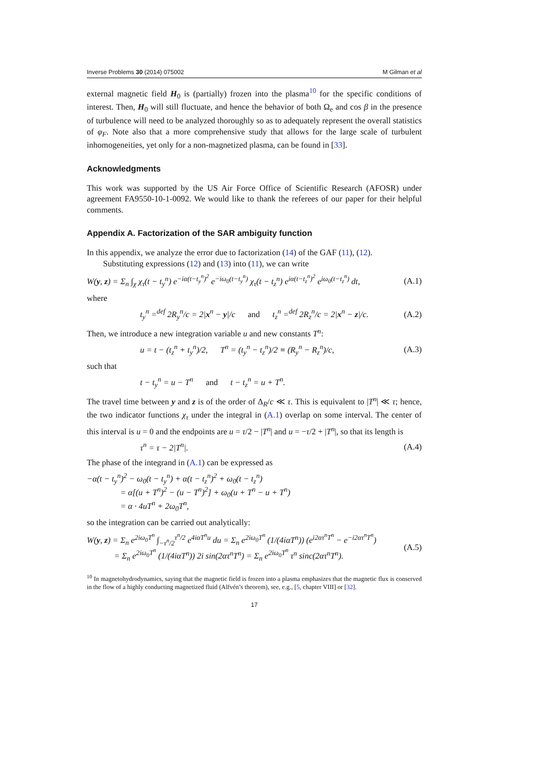Inverse Problems 30 (2014) 075002 M Gilman et al
external magnetic field H<sub>0</sub> is (partially) frozen into the plasma<sup>10</sup> for the specific conditions of interest. Then, H<sub>0</sub> will still fluctuate, and hence the behavior of both Ω<sub>e</sub> and cos β in the presence of turbulence will need to be analyzed thoroughly so as to adequately represent the overall statistics of φ<sub>F</sub>. Note also that a more comprehensive study that allows for the large scale of turbulent inhomogeneities, yet only for a non-magnetized plasma, can be found in [33].
Acknowledgments
This work was supported by the US Air Force Office of Scientific Research (AFOSR) under agreement FA9550-10-1-0092. We would like to thank the referees of our paper for their helpful comments.
Appendix A. Factorization of the SAR ambiguity function
In this appendix, we analyze the error due to factorization (14) of the GAF (11), (12).
Substituting expressions (12) and (13) into (11), we can write
W(y, z) = Σ<sub>n</sub> ∫<sub>χ</sub> χ<sub>τ</sub>(t − t<sub>y</sub><sup>n</sup>) e<sup>−iα(t−t<sub>y</sub><sup>n</sup>)<sup>2</sup></sup> e<sup>−iω<sub>0</sub>(t−t<sub>y</sub><sup>n</sup>)</sup> χ<sub>τ</sub>(t − t<sub>z</sub><sup>n</sup>) e<sup>iα(t−t<sub>z</sub><sup>n</sup>)<sup>2</sup></sup> e<sup>iω<sub>0</sub>(t−t<sub>z</sub><sup>n</sup>)</sup> dt, (A.1)
where
t<sub>y</sub><sup>n</sup> =<sup>def</sup> 2R<sub>y</sub><sup>n</sup>/c = 2|x<sup>n</sup> − y|/c and t<sub>z</sub><sup>n</sup> =<sup>def</sup> 2R<sub>z</sub><sup>n</sup>/c = 2|x<sup>n</sup> − z|/c. (A.2)
Then, we introduce a new integration variable u and new constants T<sup>n</sup>:
u = t − (t<sub>z</sub><sup>n</sup> + t<sub>y</sub><sup>n</sup>)/2, T<sup>n</sup> = (t<sub>y</sub><sup>n</sup> − t<sub>z</sub><sup>n</sup>)/2 ≡ (R<sub>y</sub><sup>n</sup> − R<sub>z</sub><sup>n</sup>)/c, (A.3)
such that
t − t<sub>y</sub><sup>n</sup> = u − T<sup>n</sup> and t − t<sub>z</sub><sup>n</sup> = u + T<sup>n</sup>.
The travel time between y and z is of the order of Δ<sub>R</sub>/c ≪ τ. This is equivalent to |T<sup>n</sup>| ≪ τ; hence, the two indicator functions χ<sub>τ</sub> under the integral in (A.1) overlap on some interval. The center of this interval is u = 0 and the endpoints are u = τ/2 − |T<sup>n</sup>| and u = −τ/2 + |T<sup>n</sup>|, so that its length is
τ<sup>n</sup> = τ − 2|T<sup>n</sup>|. (A.4)
The phase of the integrand in (A.1) can be expressed as
−α(t − t<sub>y</sub><sup>n</sup>)<sup>2</sup> − ω<sub>0</sub>(t − t<sub>y</sub><sup>n</sup>) + α(t − t<sub>z</sub><sup>n</sup>)<sup>2</sup> + ω<sub>0</sub>(t − t<sub>z</sub><sup>n</sup>)
= α[(u + T<sup>n</sup>)<sup>2</sup> − (u − T<sup>n</sup>)<sup>2</sup>] + ω<sub>0</sub>(u + T<sup>n</sup> − u + T<sup>n</sup>)
= α · 4uT<sup>n</sup> + 2ω<sub>0</sub>T<sup>n</sup>,
so the integration can be carried out analytically:
W(y, z) = Σ<sub>n</sub> e<sup>2iω<sub>0</sub>T<sup>n</sup></sup> ∫<sub>−τ<sup>n</sup>/2</sub><sup>τ<sup>n</sup>/2</sup> e<sup>4iαT<sup>n</sup>u</sup> du = Σ<sub>n</sub> e<sup>2iω<sub>0</sub>T<sup>n</sup></sup> (1/(4iαT<sup>n</sup>)) (e<sup>i2ατ<sup>n</sup>T<sup>n</sup></sup> − e<sup>−i2ατ<sup>n</sup>T<sup>n</sup></sup>)
= Σ<sub>n</sub> e<sup>2iω<sub>0</sub>T<sup>n</sup></sup> (1/(4iαT<sup>n</sup>)) 2i sin(2ατ<sup>n</sup>T<sup>n</sup>) = Σ<sub>n</sub> e<sup>2iω<sub>0</sub>T<sup>n</sup></sup> τ<sup>n</sup> sinc(2ατ<sup>n</sup>T<sup>n</sup>). (A.5)
<sup>10</sup> In magnetohydrodynamics, saying that the magnetic field is frozen into a plasma emphasizes that the magnetic flux is conserved in the flow of a highly conducting magnetized fluid (Alfvén’s theorem), see, e.g., [5, chapter VIII] or [32].
17